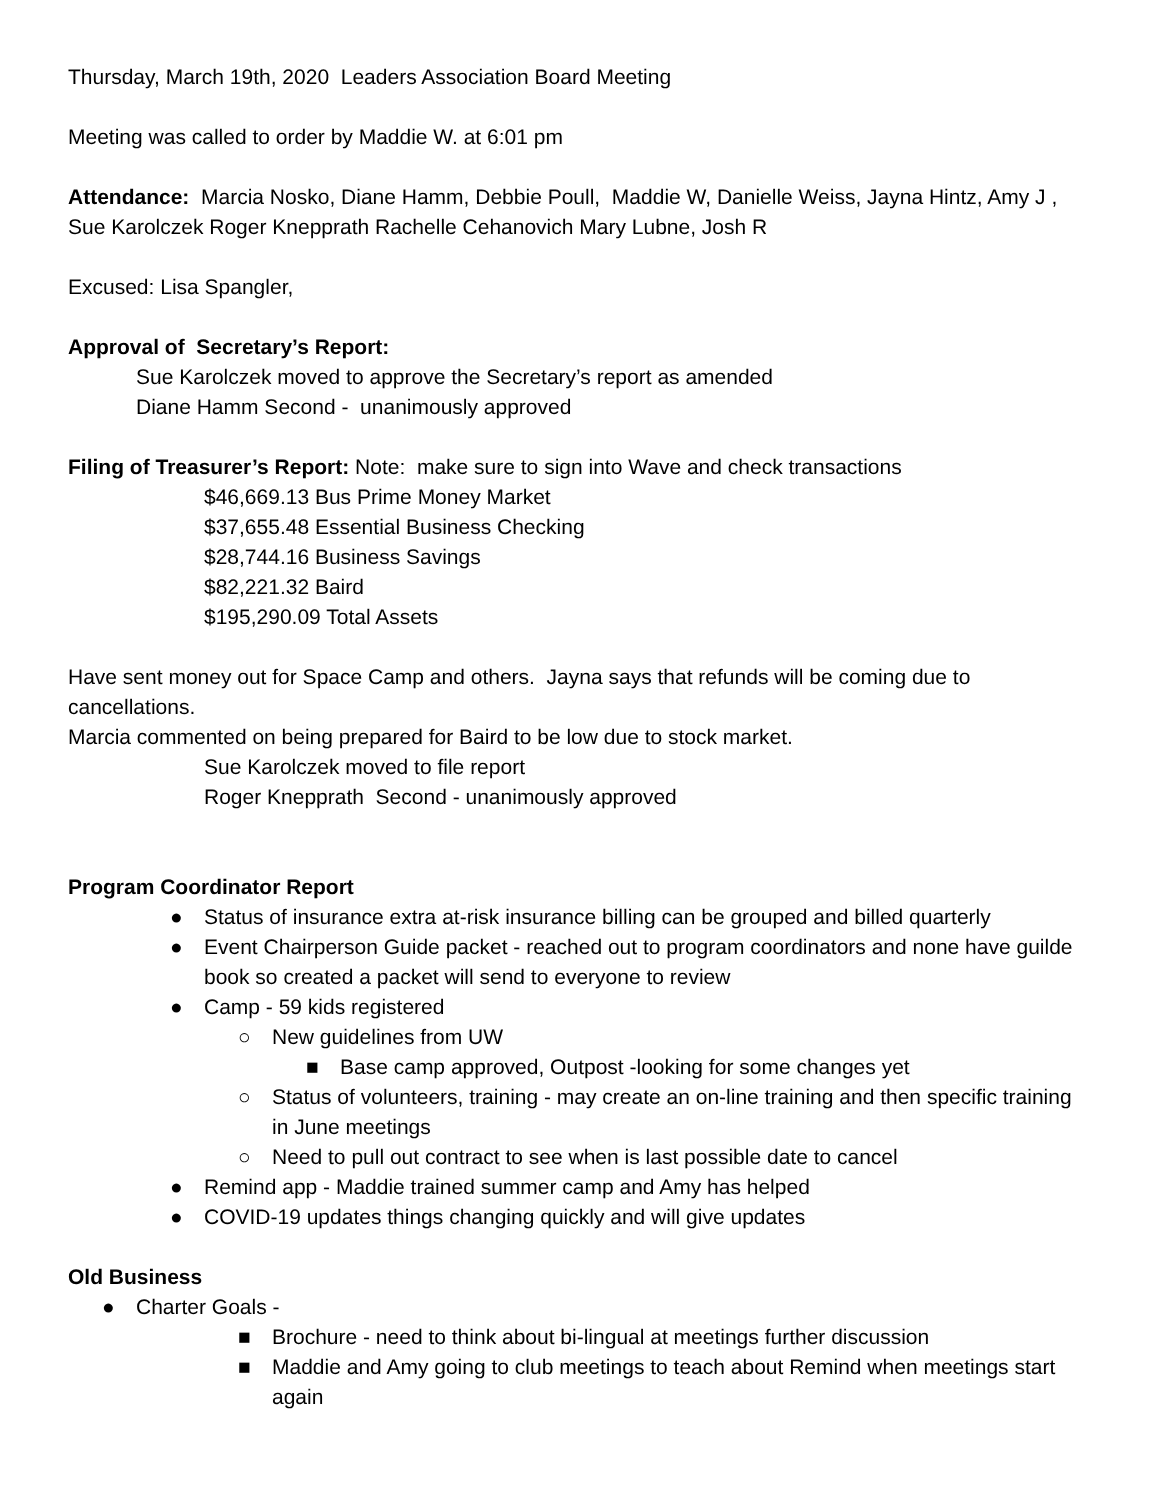Thursday, March 19th, 2020 Leaders Association Board Meeting
Meeting was called to order by Maddie W. at 6:01 pm
Attendance: Marcia Nosko, Diane Hamm, Debbie Poull, Maddie W, Danielle Weiss, Jayna Hintz, Amy J , Sue Karolczek Roger Knepprath Rachelle Cehanovich Mary Lubne, Josh R
Excused: Lisa Spangler,
Approval of Secretary’s Report:
Sue Karolczek moved to approve the Secretary’s report as amended
Diane Hamm Second - unanimously approved
Filing of Treasurer’s Report: Note: make sure to sign into Wave and check transactions
$46,669.13 Bus Prime Money Market
$37,655.48 Essential Business Checking
$28,744.16 Business Savings
$82,221.32 Baird
$195,290.09 Total Assets
Have sent money out for Space Camp and others. Jayna says that refunds will be coming due to cancellations.
Marcia commented on being prepared for Baird to be low due to stock market.
Sue Karolczek moved to file report
Roger Knepprath Second - unanimously approved
Program Coordinator Report
● Status of insurance extra at-risk insurance billing can be grouped and billed quarterly
● Event Chairperson Guide packet - reached out to program coordinators and none have guilde book so created a packet will send to everyone to review
● Camp - 59 kids registered
○ New guidelines from UW
■ Base camp approved, Outpost -looking for some changes yet
○ Status of volunteers, training - may create an on-line training and then specific training in June meetings
○ Need to pull out contract to see when is last possible date to cancel
● Remind app - Maddie trained summer camp and Amy has helped
● COVID-19 updates things changing quickly and will give updates
Old Business
● Charter Goals -
■ Brochure - need to think about bi-lingual at meetings further discussion
■ Maddie and Amy going to club meetings to teach about Remind when meetings start again